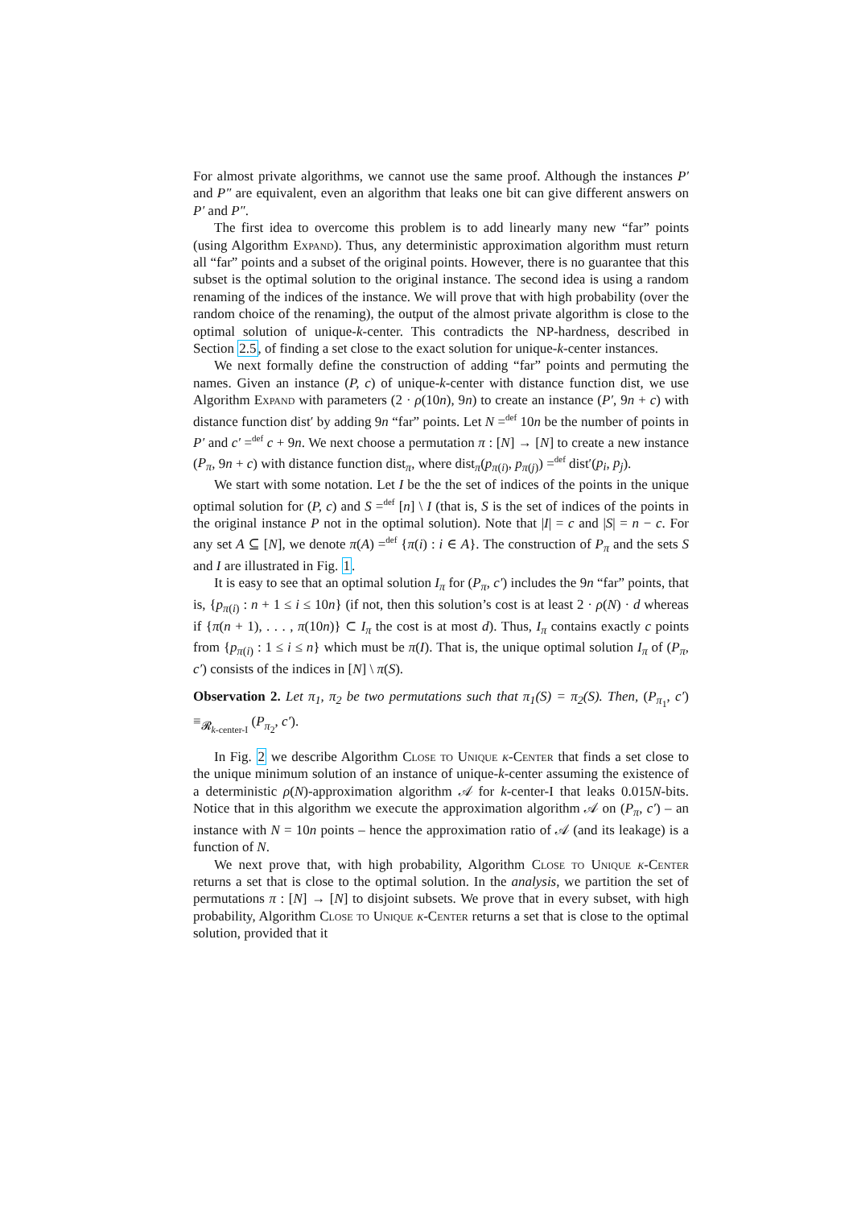For almost private algorithms, we cannot use the same proof. Although the instances P′ and P″ are equivalent, even an algorithm that leaks one bit can give different answers on P′ and P″.
The first idea to overcome this problem is to add linearly many new “far” points (using Algorithm Expand). Thus, any deterministic approximation algorithm must return all “far” points and a subset of the original points. However, there is no guarantee that this subset is the optimal solution to the original instance. The second idea is using a random renaming of the indices of the instance. We will prove that with high probability (over the random choice of the renaming), the output of the almost private algorithm is close to the optimal solution of unique-k-center. This contradicts the NP-hardness, described in Section 2.5, of finding a set close to the exact solution for unique-k-center instances.
We next formally define the construction of adding “far” points and permuting the names. Given an instance (P, c) of unique-k-center with distance function dist, we use Algorithm Expand with parameters (2 · ρ(10n), 9n) to create an instance (P′, 9n + c) with distance function dist′ by adding 9n “far” points. Let N =<sup>def</sup> 10n be the number of points in P′ and c′ =<sup>def</sup> c + 9n. We next choose a permutation π : [N] → [N] to create a new instance (P<sub>π</sub>, 9n + c) with distance function dist<sub>π</sub>, where dist<sub>π</sub>(p<sub>π(i)</sub>, p<sub>π(j)</sub>) =<sup>def</sup> dist′(p<sub>i</sub>, p<sub>j</sub>).
We start with some notation. Let I be the the set of indices of the points in the unique optimal solution for (P, c) and S =<sup>def</sup> [n] \ I (that is, S is the set of indices of the points in the original instance P not in the optimal solution). Note that |I| = c and |S| = n − c. For any set A ⊆ [N], we denote π(A) =<sup>def</sup> {π(i) : i ∈ A}. The construction of P<sub>π</sub> and the sets S and I are illustrated in Fig. 1.
It is easy to see that an optimal solution I<sub>π</sub> for (P<sub>π</sub>, c′) includes the 9n “far” points, that is, {p<sub>π(i)</sub> : n + 1 ≤ i ≤ 10n} (if not, then this solution’s cost is at least 2 · ρ(N) · d whereas if {π(n + 1), . . . , π(10n)} ⊂ I<sub>π</sub> the cost is at most d). Thus, I<sub>π</sub> contains exactly c points from {p<sub>π(i)</sub> : 1 ≤ i ≤ n} which must be π(I). That is, the unique optimal solution I<sub>π</sub> of (P<sub>π</sub>, c′) consists of the indices in [N] \ π(S).
Observation 2. Let π<sub>1</sub>, π<sub>2</sub> be two permutations such that π<sub>1</sub>(S) = π<sub>2</sub>(S). Then, (P<sub>π<sub>1</sub></sub>, c′) ≡<sub>𝓡<sub>k-center-I</sub></sub> (P<sub>π<sub>2</sub></sub>, c′).
In Fig. 2 we describe Algorithm Close to Unique k-Center that finds a set close to the unique minimum solution of an instance of unique-k-center assuming the existence of a deterministic ρ(N)-approximation algorithm 𝒜 for k-center-I that leaks 0.015N-bits. Notice that in this algorithm we execute the approximation algorithm 𝒜 on (P<sub>π</sub>, c′) – an instance with N = 10n points – hence the approximation ratio of 𝒜 (and its leakage) is a function of N.
We next prove that, with high probability, Algorithm Close to Unique k-Center returns a set that is close to the optimal solution. In the analysis, we partition the set of permutations π : [N] → [N] to disjoint subsets. We prove that in every subset, with high probability, Algorithm Close to Unique k-Center returns a set that is close to the optimal solution, provided that it